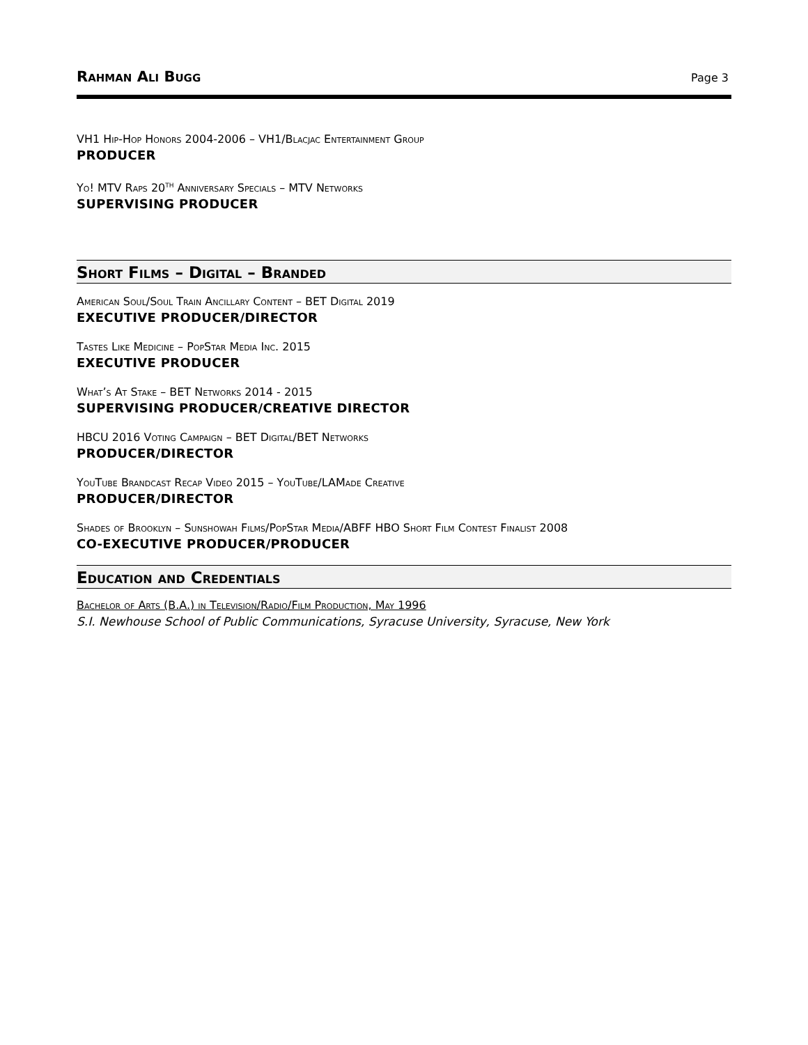Rahman Ali Bugg Page 3
VH1 Hip-Hop Honors 2004-2006 – VH1/Blacjac Entertainment Group
PRODUCER
Yo! MTV Raps 20<sup>th</sup> Anniversary Specials – MTV Networks
SUPERVISING PRODUCER
Short Films – Digital – Branded
American Soul/Soul Train Ancillary Content – BET Digital 2019
EXECUTIVE PRODUCER/DIRECTOR
Tastes Like Medicine – PopStar Media Inc. 2015
EXECUTIVE PRODUCER
What’s At Stake – BET Networks 2014 - 2015
SUPERVISING PRODUCER/CREATIVE DIRECTOR
HBCU 2016 Voting Campaign – BET Digital/BET Networks
PRODUCER/DIRECTOR
YouTube Brandcast Recap Video 2015 – YouTube/LAMade Creative
PRODUCER/DIRECTOR
Shades of Brooklyn – Sunshowah Films/PopStar Media/ABFF HBO Short Film Contest Finalist 2008
CO-EXECUTIVE PRODUCER/PRODUCER
Education and Credentials
Bachelor of Arts (B.A.) in Television/Radio/Film Production, May 1996
S.I. Newhouse School of Public Communications, Syracuse University, Syracuse, New York